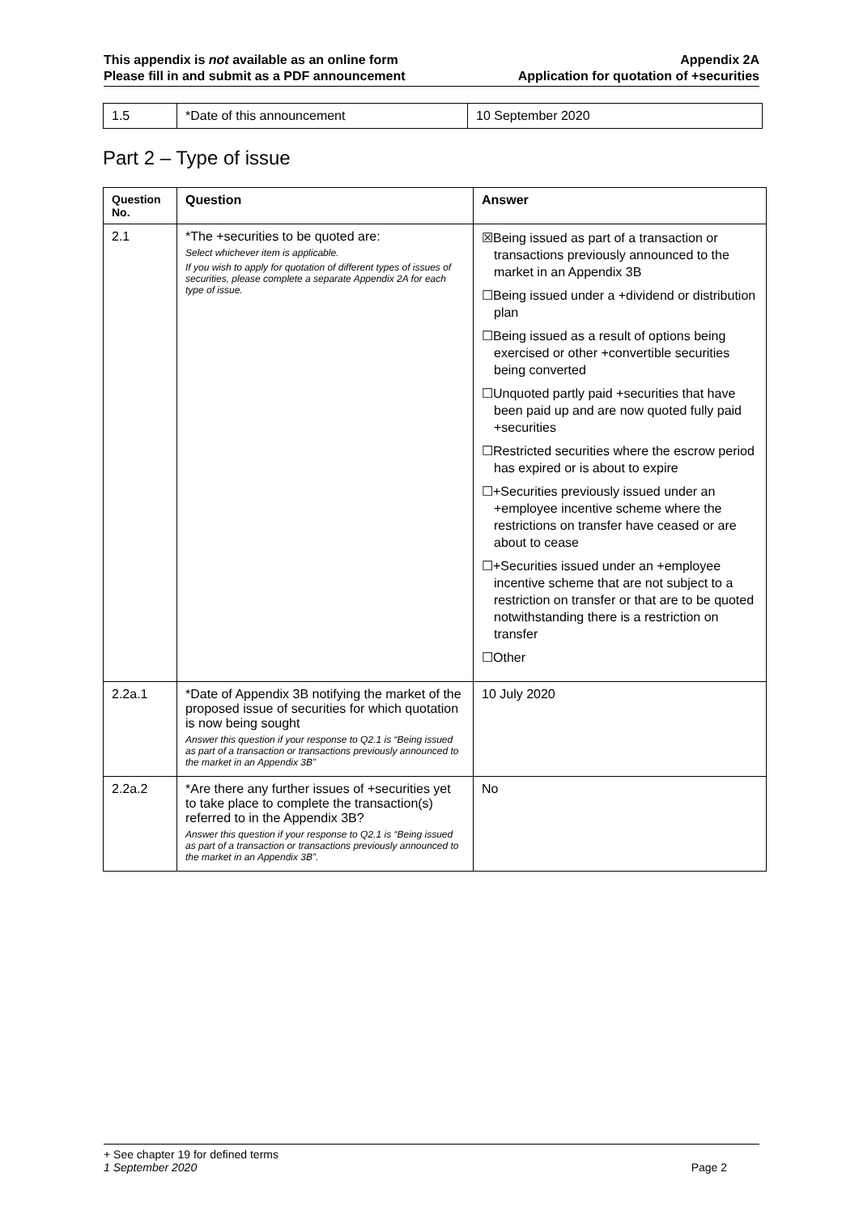This appendix is not available as an online form
Please fill in and submit as a PDF announcement
Appendix 2A
Application for quotation of +securities
| 1.5 | *Date of this announcement | 10 September 2020 |
Part 2 – Type of issue
| Question No. | Question | Answer |
| --- | --- | --- |
| 2.1 | *The +securities to be quoted are: Select whichever item is applicable. If you wish to apply for quotation of different types of issues of securities, please complete a separate Appendix 2A for each type of issue. | ☒Being issued as part of a transaction or transactions previously announced to the market in an Appendix 3B ☐Being issued under a +dividend or distribution plan ☐Being issued as a result of options being exercised or other +convertible securities being converted ☐Unquoted partly paid +securities that have been paid up and are now quoted fully paid +securities ☐Restricted securities where the escrow period has expired or is about to expire ☐+Securities previously issued under an +employee incentive scheme where the restrictions on transfer have ceased or are about to cease ☐+Securities issued under an +employee incentive scheme that are not subject to a restriction on transfer or that are to be quoted notwithstanding there is a restriction on transfer ☐Other |
| 2.2a.1 | *Date of Appendix 3B notifying the market of the proposed issue of securities for which quotation is now being sought Answer this question if your response to Q2.1 is “Being issued as part of a transaction or transactions previously announced to the market in an Appendix 3B” | 10 July 2020 |
| 2.2a.2 | *Are there any further issues of +securities yet to take place to complete the transaction(s) referred to in the Appendix 3B? Answer this question if your response to Q2.1 is “Being issued as part of a transaction or transactions previously announced to the market in an Appendix 3B”. | No |
+ See chapter 19 for defined terms
1 September 2020 Page 2